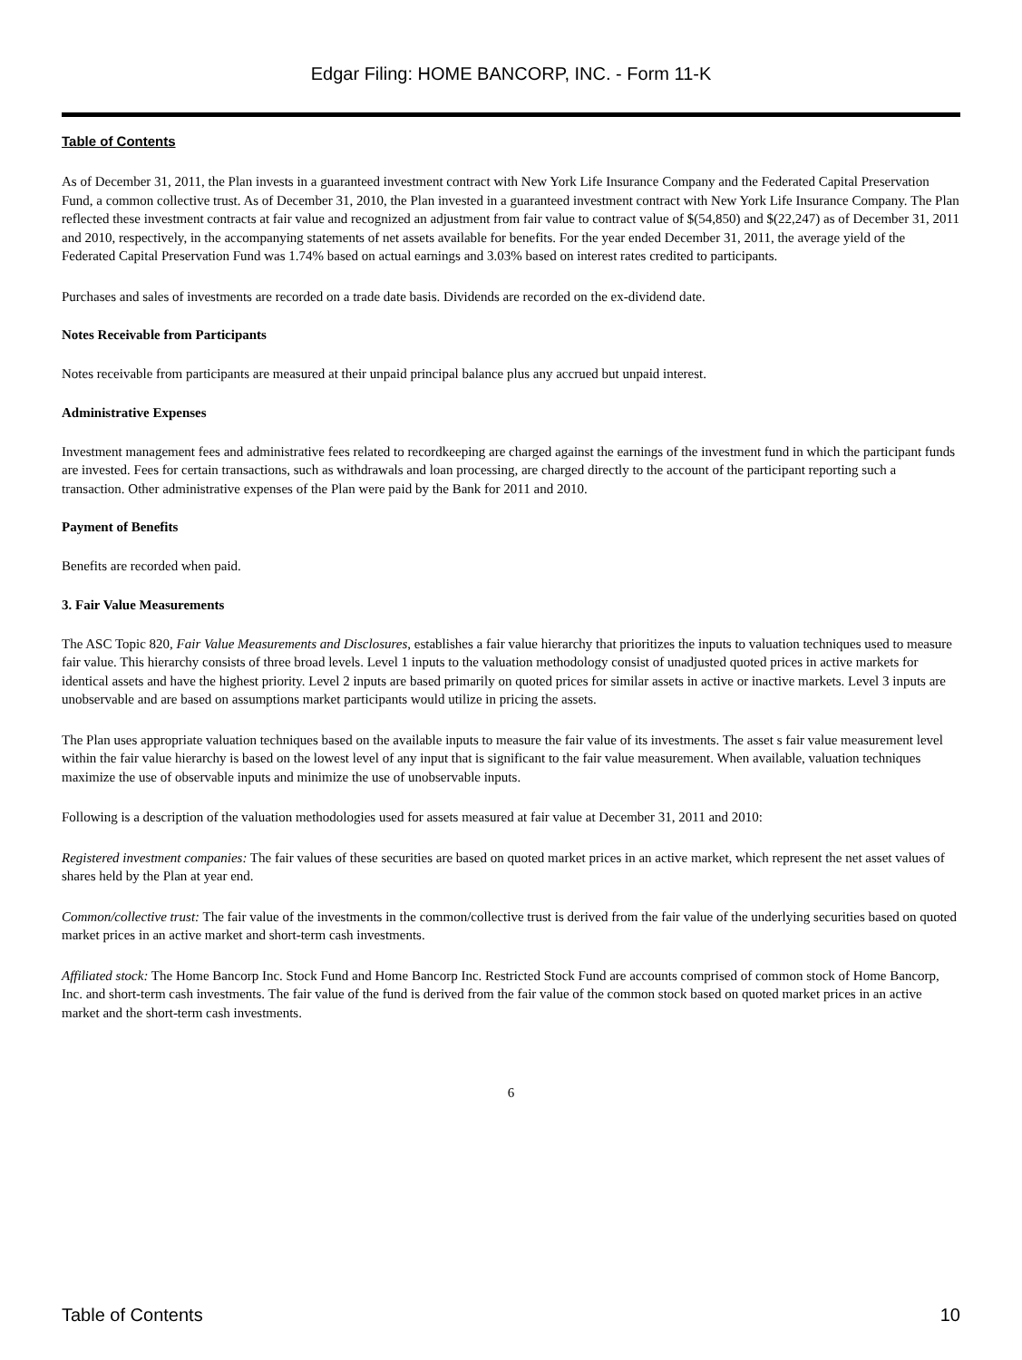Edgar Filing: HOME BANCORP, INC. - Form 11-K
Table of Contents
As of December 31, 2011, the Plan invests in a guaranteed investment contract with New York Life Insurance Company and the Federated Capital Preservation Fund, a common collective trust. As of December 31, 2010, the Plan invested in a guaranteed investment contract with New York Life Insurance Company. The Plan reflected these investment contracts at fair value and recognized an adjustment from fair value to contract value of $(54,850) and $(22,247) as of December 31, 2011 and 2010, respectively, in the accompanying statements of net assets available for benefits. For the year ended December 31, 2011, the average yield of the Federated Capital Preservation Fund was 1.74% based on actual earnings and 3.03% based on interest rates credited to participants.
Purchases and sales of investments are recorded on a trade date basis. Dividends are recorded on the ex-dividend date.
Notes Receivable from Participants
Notes receivable from participants are measured at their unpaid principal balance plus any accrued but unpaid interest.
Administrative Expenses
Investment management fees and administrative fees related to recordkeeping are charged against the earnings of the investment fund in which the participant funds are invested. Fees for certain transactions, such as withdrawals and loan processing, are charged directly to the account of the participant reporting such a transaction. Other administrative expenses of the Plan were paid by the Bank for 2011 and 2010.
Payment of Benefits
Benefits are recorded when paid.
3. Fair Value Measurements
The ASC Topic 820, Fair Value Measurements and Disclosures, establishes a fair value hierarchy that prioritizes the inputs to valuation techniques used to measure fair value. This hierarchy consists of three broad levels. Level 1 inputs to the valuation methodology consist of unadjusted quoted prices in active markets for identical assets and have the highest priority. Level 2 inputs are based primarily on quoted prices for similar assets in active or inactive markets. Level 3 inputs are unobservable and are based on assumptions market participants would utilize in pricing the assets.
The Plan uses appropriate valuation techniques based on the available inputs to measure the fair value of its investments. The asset s fair value measurement level within the fair value hierarchy is based on the lowest level of any input that is significant to the fair value measurement. When available, valuation techniques maximize the use of observable inputs and minimize the use of unobservable inputs.
Following is a description of the valuation methodologies used for assets measured at fair value at December 31, 2011 and 2010:
Registered investment companies: The fair values of these securities are based on quoted market prices in an active market, which represent the net asset values of shares held by the Plan at year end.
Common/collective trust: The fair value of the investments in the common/collective trust is derived from the fair value of the underlying securities based on quoted market prices in an active market and short-term cash investments.
Affiliated stock: The Home Bancorp Inc. Stock Fund and Home Bancorp Inc. Restricted Stock Fund are accounts comprised of common stock of Home Bancorp, Inc. and short-term cash investments. The fair value of the fund is derived from the fair value of the common stock based on quoted market prices in an active market and the short-term cash investments.
6
Table of Contents 10